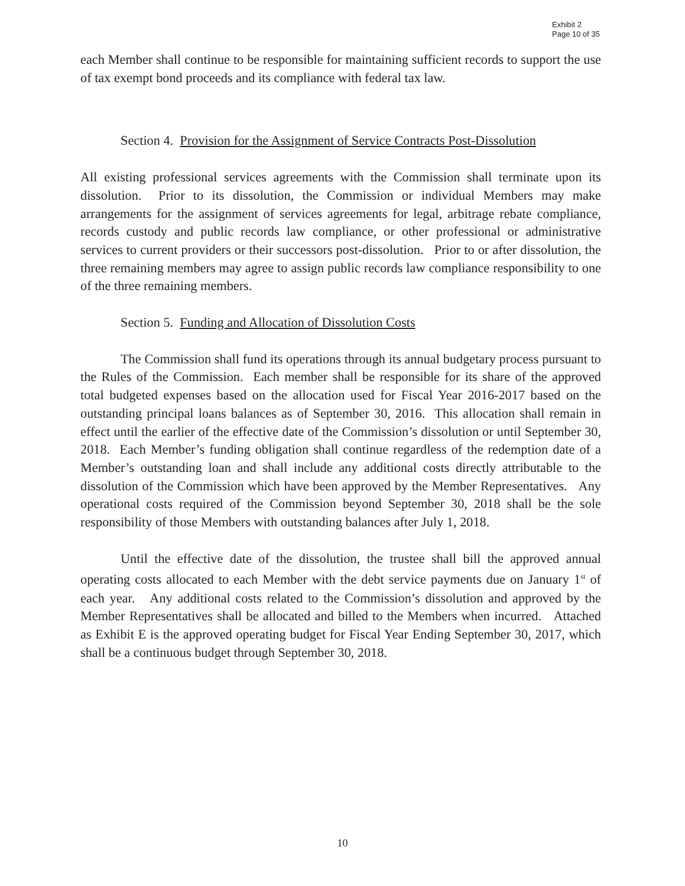Exhibit 2
Page 10 of 35
each Member shall continue to be responsible for maintaining sufficient records to support the use of tax exempt bond proceeds and its compliance with federal tax law.
Section 4. Provision for the Assignment of Service Contracts Post-Dissolution
All existing professional services agreements with the Commission shall terminate upon its dissolution. Prior to its dissolution, the Commission or individual Members may make arrangements for the assignment of services agreements for legal, arbitrage rebate compliance, records custody and public records law compliance, or other professional or administrative services to current providers or their successors post-dissolution. Prior to or after dissolution, the three remaining members may agree to assign public records law compliance responsibility to one of the three remaining members.
Section 5. Funding and Allocation of Dissolution Costs
The Commission shall fund its operations through its annual budgetary process pursuant to the Rules of the Commission. Each member shall be responsible for its share of the approved total budgeted expenses based on the allocation used for Fiscal Year 2016-2017 based on the outstanding principal loans balances as of September 30, 2016. This allocation shall remain in effect until the earlier of the effective date of the Commission’s dissolution or until September 30, 2018. Each Member’s funding obligation shall continue regardless of the redemption date of a Member’s outstanding loan and shall include any additional costs directly attributable to the dissolution of the Commission which have been approved by the Member Representatives. Any operational costs required of the Commission beyond September 30, 2018 shall be the sole responsibility of those Members with outstanding balances after July 1, 2018.
Until the effective date of the dissolution, the trustee shall bill the approved annual operating costs allocated to each Member with the debt service payments due on January 1<sup>st</sup> of each year. Any additional costs related to the Commission’s dissolution and approved by the Member Representatives shall be allocated and billed to the Members when incurred. Attached as Exhibit E is the approved operating budget for Fiscal Year Ending September 30, 2017, which shall be a continuous budget through September 30, 2018.
10